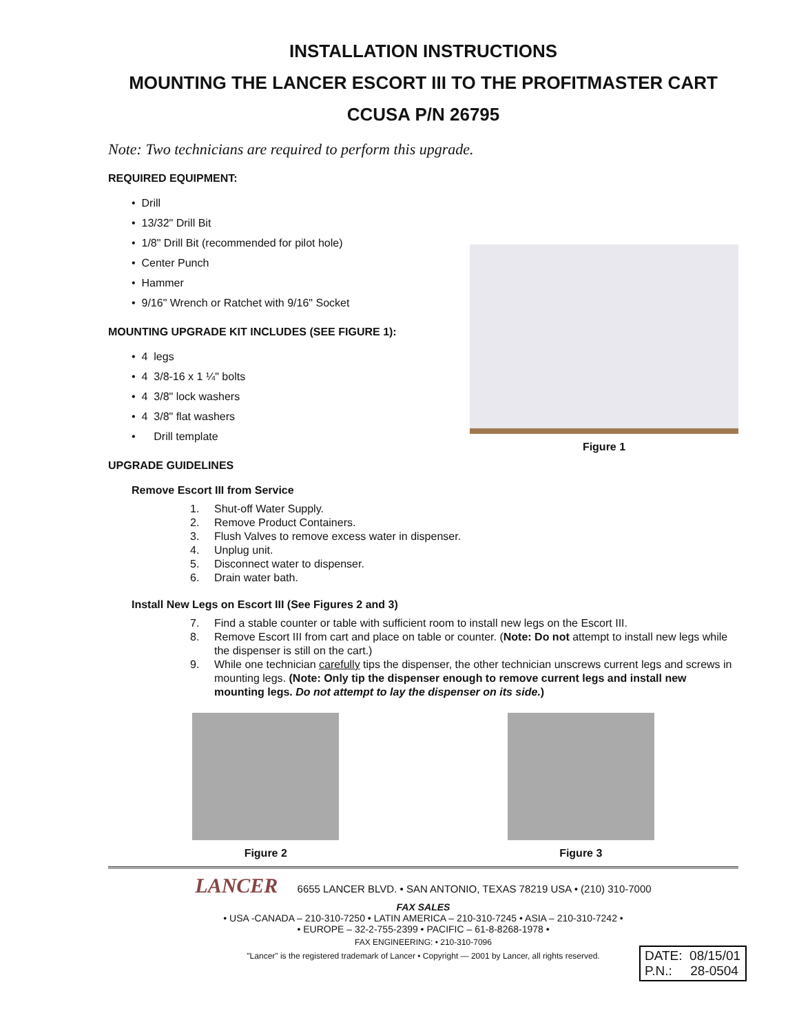INSTALLATION INSTRUCTIONS
MOUNTING THE LANCER ESCORT III TO THE PROFITMASTER CART
CCUSA P/N 26795
Note: Two technicians are required to perform this upgrade.
REQUIRED EQUIPMENT:
• Drill
• 13/32" Drill Bit
• 1/8" Drill Bit (recommended for pilot hole)
• Center Punch
• Hammer
• 9/16" Wrench or Ratchet with 9/16" Socket
MOUNTING UPGRADE KIT INCLUDES (SEE FIGURE 1):
• 4 legs
• 4 3/8-16 x 1 ¼" bolts
• 4 3/8" lock washers
• 4 3/8" flat washers
• Drill template
Figure 1
UPGRADE GUIDELINES
Remove Escort III from Service
1. Shut-off Water Supply.
2. Remove Product Containers.
3. Flush Valves to remove excess water in dispenser.
4. Unplug unit.
5. Disconnect water to dispenser.
6. Drain water bath.
Install New Legs on Escort III (See Figures 2 and 3)
7. Find a stable counter or table with sufficient room to install new legs on the Escort III.
8. Remove Escort III from cart and place on table or counter. (Note: Do not attempt to install new legs while the dispenser is still on the cart.)
9. While one technician carefully tips the dispenser, the other technician unscrews current legs and screws in mounting legs. (Note: Only tip the dispenser enough to remove current legs and install new mounting legs. Do not attempt to lay the dispenser on its side.)
Figure 2 Figure 3
LANCER 6655 LANCER BLVD. • SAN ANTONIO, TEXAS 78219 USA • (210) 310-7000
FAX SALES
• USA -CANADA – 210-310-7250 • LATIN AMERICA – 210-310-7245 • ASIA – 210-310-7242 •
• EUROPE – 32-2-755-2399 • PACIFIC – 61-8-8268-1978 •
FAX ENGINEERING: • 210-310-7096
"Lancer" is the registered trademark of Lancer • Copyright — 2001 by Lancer, all rights reserved.
DATE: 08/15/01
P.N.: 28-0504